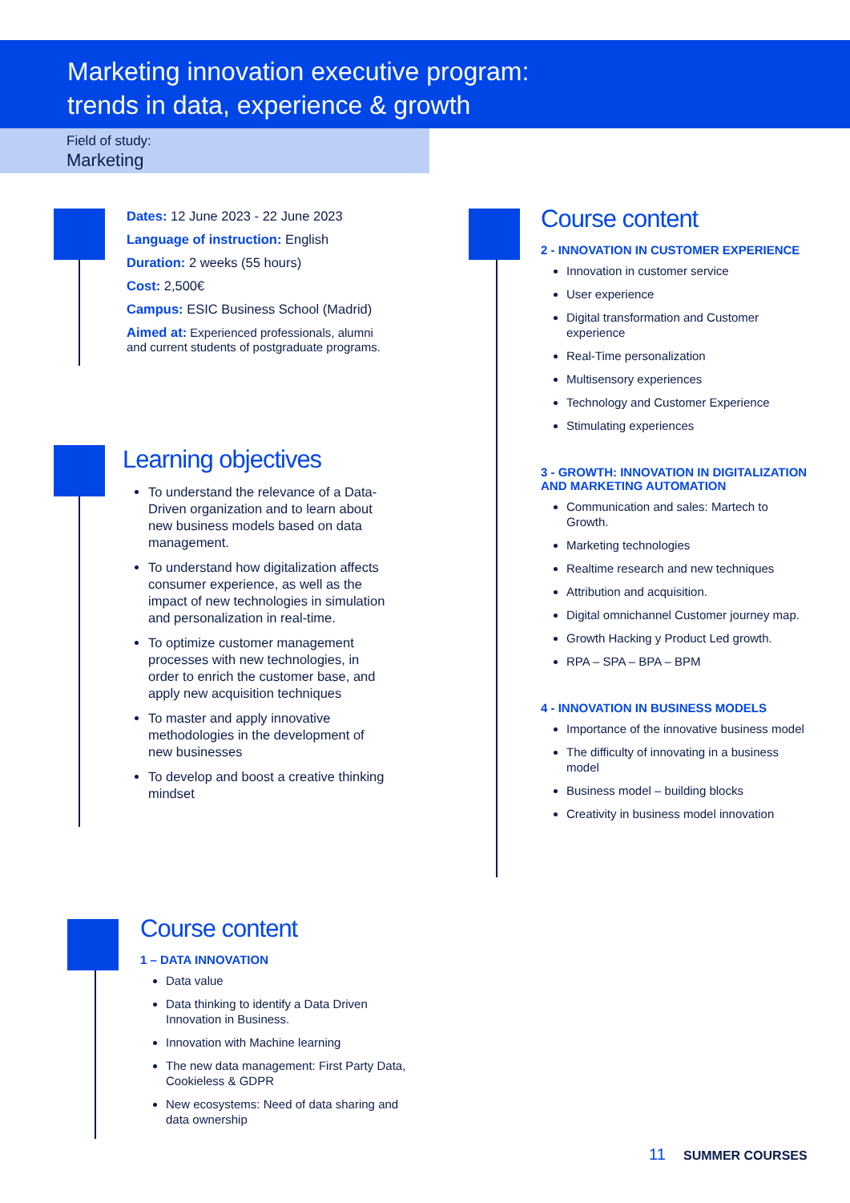Marketing innovation executive program:
trends in data, experience & growth
Field of study:
Marketing
Dates: 12 June 2023 - 22 June 2023
Language of instruction: English
Duration: 2 weeks (55 hours)
Cost: 2,500€
Campus: ESIC Business School (Madrid)
Aimed at: Experienced professionals, alumni and current students of postgraduate programs.
Learning objectives
To understand the relevance of a Data-Driven organization and to learn about new business models based on data management.
To understand how digitalization affects consumer experience, as well as the impact of new technologies in simulation and personalization in real-time.
To optimize customer management processes with new technologies, in order to enrich the customer base, and apply new acquisition techniques
To master and apply innovative methodologies in the development of new businesses
To develop and boost a creative thinking mindset
Course content
1 – DATA INNOVATION
Data value
Data thinking to identify a Data Driven Innovation in Business.
Innovation with Machine learning
The new data management: First Party Data, Cookieless & GDPR
New ecosystems: Need of data sharing and data ownership
Course content
2 - INNOVATION IN CUSTOMER EXPERIENCE
Innovation in customer service
User experience
Digital transformation and Customer experience
Real-Time personalization
Multisensory experiences
Technology and Customer Experience
Stimulating experiences
3 - GROWTH: INNOVATION IN DIGITALIZATION AND MARKETING AUTOMATION
Communication and sales: Martech to Growth.
Marketing technologies
Realtime research and new techniques
Attribution and acquisition.
Digital omnichannel Customer journey map.
Growth Hacking y Product Led growth.
RPA – SPA – BPA – BPM
4 - INNOVATION IN BUSINESS MODELS
Importance of the innovative business model
The difficulty of innovating in a business model
Business model – building blocks
Creativity in business model innovation
11 SUMMER COURSES